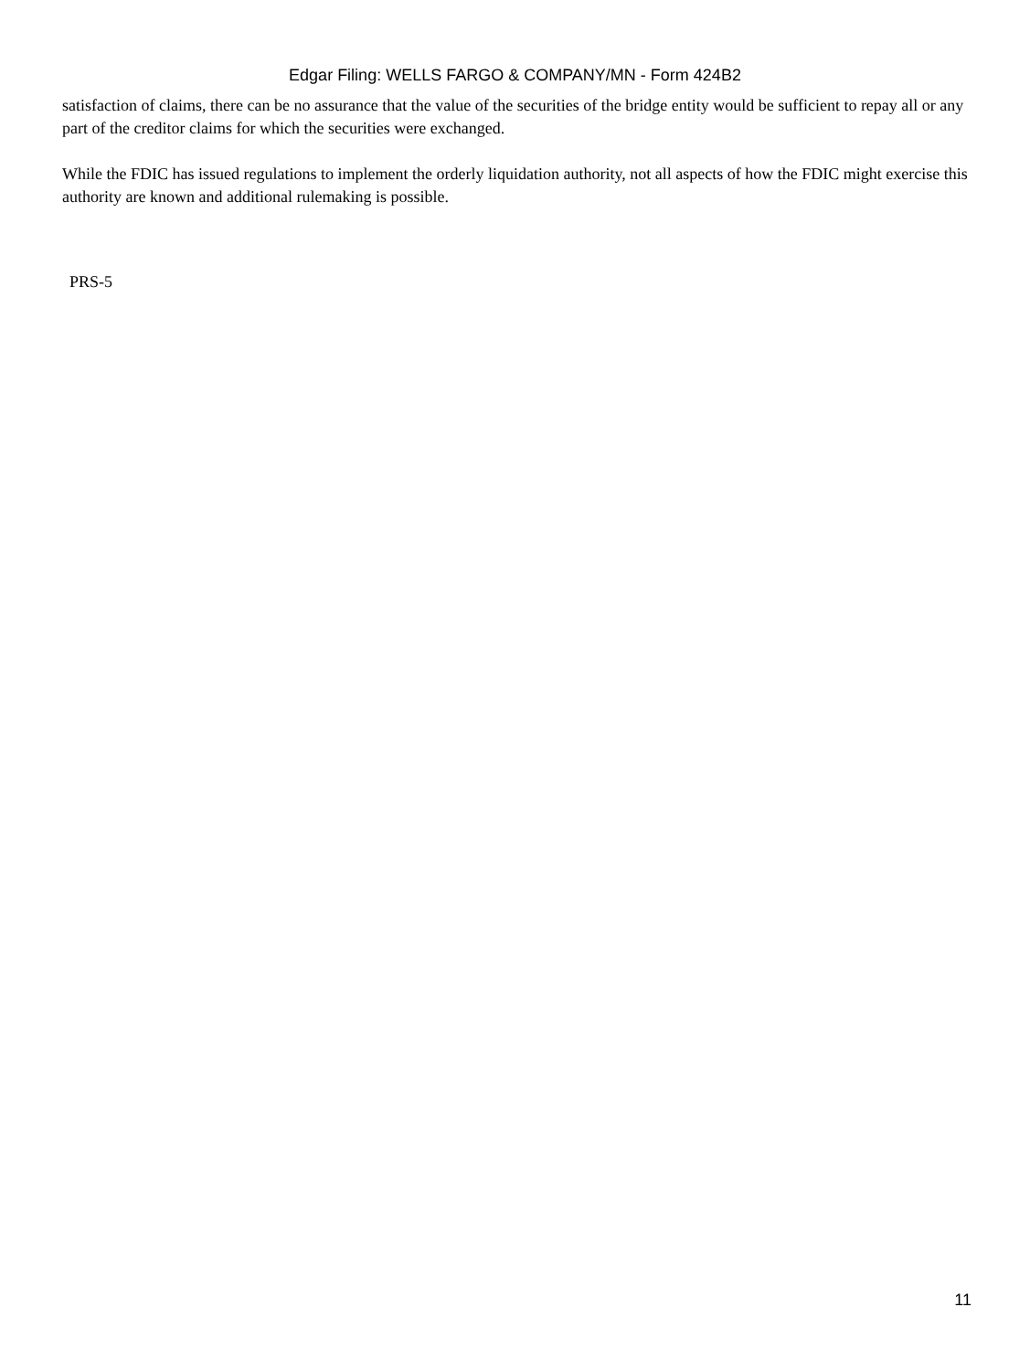Edgar Filing: WELLS FARGO & COMPANY/MN - Form 424B2
satisfaction of claims, there can be no assurance that the value of the securities of the bridge entity would be sufficient to repay all or any part of the creditor claims for which the securities were exchanged.
While the FDIC has issued regulations to implement the orderly liquidation authority, not all aspects of how the FDIC might exercise this authority are known and additional rulemaking is possible.
PRS-5
11